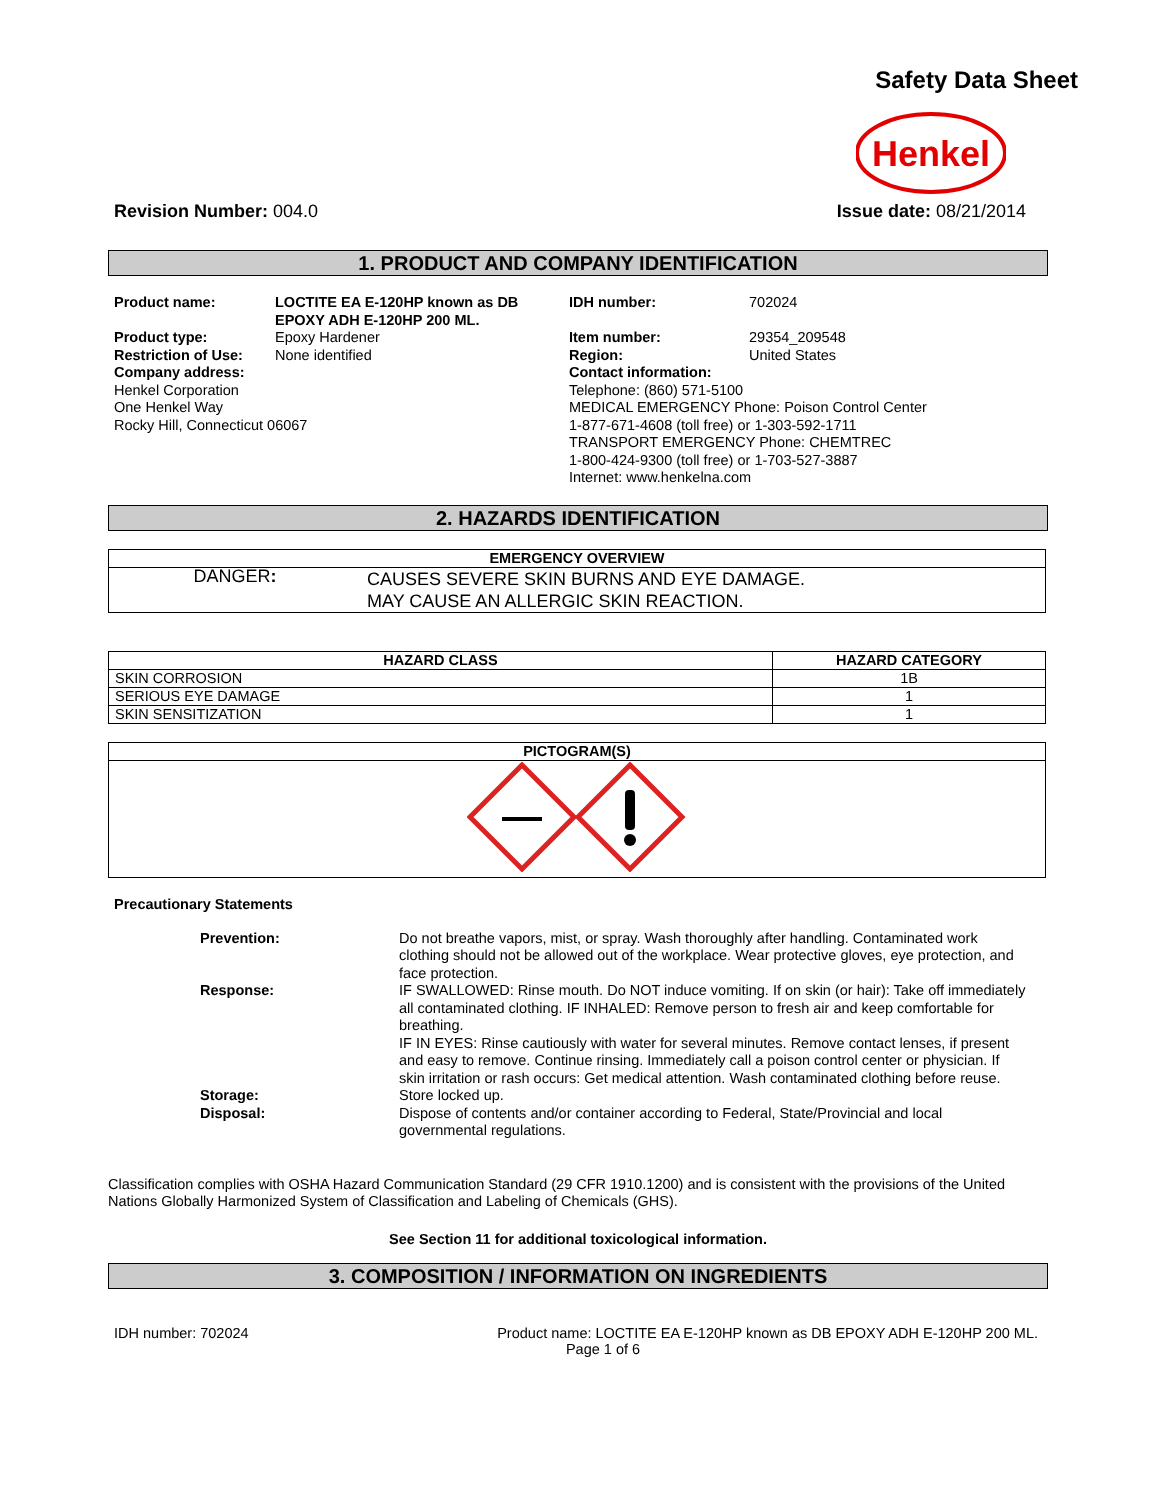Safety Data Sheet
Henkel
Revision Number: 004.0 Issue date: 08/21/2014
1. PRODUCT AND COMPANY IDENTIFICATION
Product name: LOCTITE EA E-120HP known as DB EPOXY ADH E-120HP 200 ML.
Product type: Epoxy Hardener
Restriction of Use: None identified
Company address:
Henkel Corporation
One Henkel Way
Rocky Hill, Connecticut 06067
IDH number: 702024
Item number: 29354_209548
Region: United States
Contact information:
Telephone: (860) 571-5100
MEDICAL EMERGENCY Phone: Poison Control Center
1-877-671-4608 (toll free) or 1-303-592-1711
TRANSPORT EMERGENCY Phone: CHEMTREC
1-800-424-9300 (toll free) or 1-703-527-3887
Internet: www.henkelna.com
2. HAZARDS IDENTIFICATION
| EMERGENCY OVERVIEW | |
| --- | --- |
| DANGER : | CAUSES SEVERE SKIN BURNS AND EYE DAMAGE. MAY CAUSE AN ALLERGIC SKIN REACTION. |
| HAZARD CLASS | HAZARD CATEGORY |
| --- | --- |
| SKIN CORROSION | 1B |
| SERIOUS EYE DAMAGE | 1 |
| SKIN SENSITIZATION | 1 |
| PICTOGRAM(S) |
| --- |
Precautionary Statements
Prevention:
Do not breathe vapors, mist, or spray. Wash thoroughly after handling. Contaminated work clothing should not be allowed out of the workplace. Wear protective gloves, eye protection, and face protection.
Response:
IF SWALLOWED: Rinse mouth. Do NOT induce vomiting. If on skin (or hair): Take off immediately all contaminated clothing. IF INHALED: Remove person to fresh air and keep comfortable for breathing.
IF IN EYES: Rinse cautiously with water for several minutes. Remove contact lenses, if present and easy to remove. Continue rinsing. Immediately call a poison control center or physician. If skin irritation or rash occurs: Get medical attention. Wash contaminated clothing before reuse.
Storage:
Store locked up.
Disposal:
Dispose of contents and/or container according to Federal, State/Provincial and local governmental regulations.
Classification complies with OSHA Hazard Communication Standard (29 CFR 1910.1200) and is consistent with the provisions of the United Nations Globally Harmonized System of Classification and Labeling of Chemicals (GHS).
See Section 11 for additional toxicological information.
3. COMPOSITION / INFORMATION ON INGREDIENTS
IDH number: 702024 Product name: LOCTITE EA E-120HP known as DB EPOXY ADH E-120HP 200 ML.
Page 1 of 6